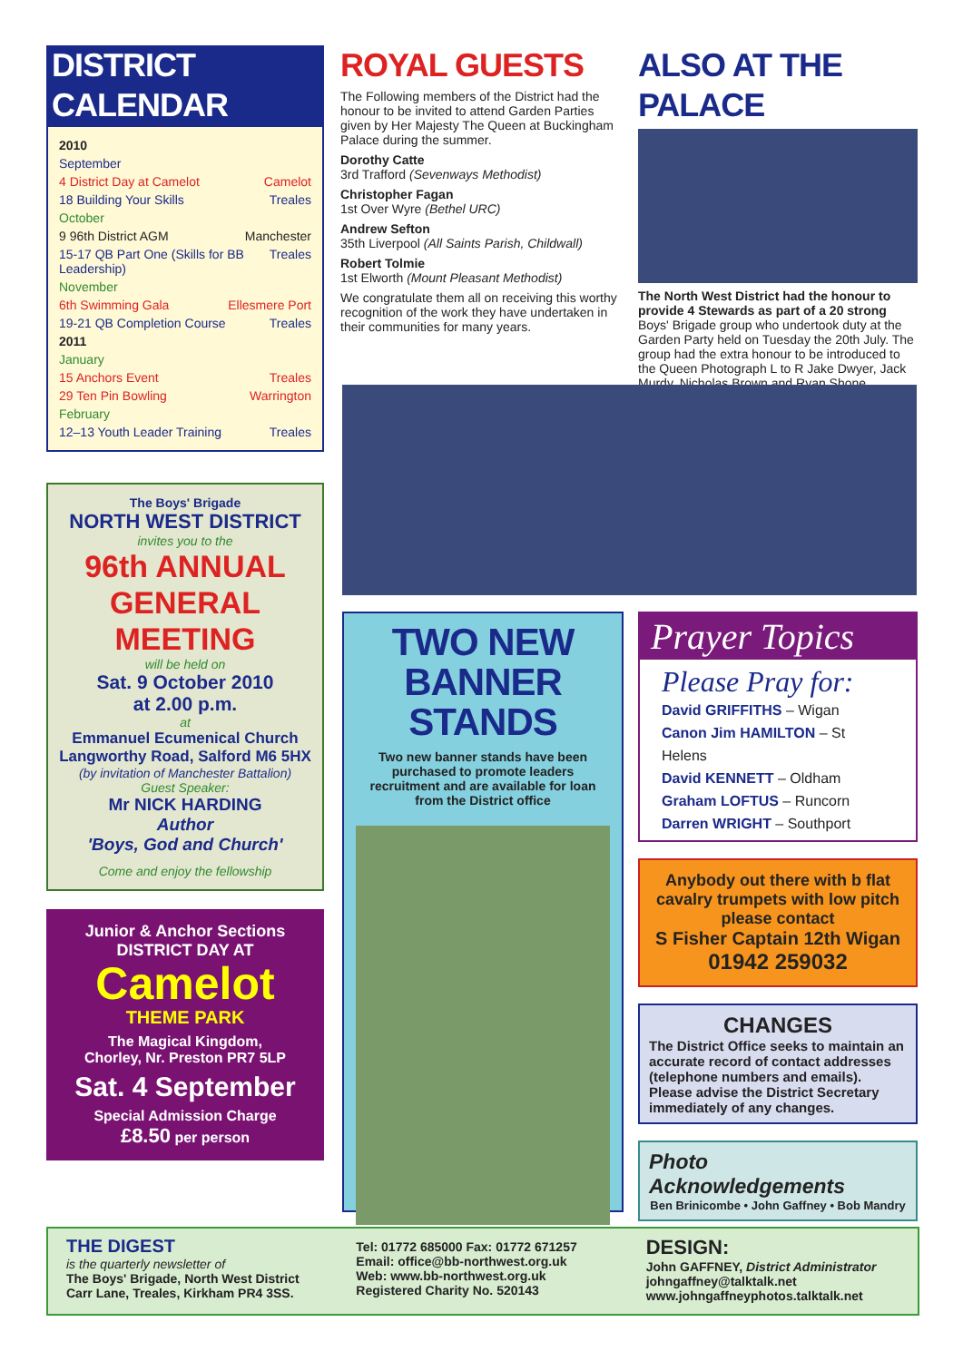DISTRICT CALENDAR
2010
September
4 District Day at Camelot Camelot
18 Building Your Skills Treales
October
9 96th District AGM Manchester
15-17 QB Part One (Skills for BB Leadership) Treales
November
6th Swimming Gala Ellesmere Port
19-21 QB Completion Course Treales
2011
January
15 Anchors Event Treales
29 Ten Pin Bowling Warrington
February
12–13 Youth Leader Training Treales
The Boys' Brigade
NORTH WEST DISTRICT
invites you to the
96th ANNUAL GENERAL MEETING
will be held on
Sat. 9 October 2010
at 2.00 p.m.
at
Emmanuel Ecumenical Church
Langworthy Road, Salford M6 5HX
(by invitation of Manchester Battalion)
Guest Speaker:
Mr NICK HARDING
Author
'Boys, God and Church'
Come and enjoy the fellowship
Junior & Anchor Sections
DISTRICT DAY AT
Camelot
THEME PARK
The Magical Kingdom,
Chorley, Nr. Preston PR7 5LP
Sat. 4 September
Special Admission Charge
£8.50 per person
ROYAL GUESTS
The Following members of the District had the honour to be invited to attend Garden Parties given by Her Majesty The Queen at Buckingham Palace during the summer.
Dorothy Catte
3rd Trafford (Sevenways Methodist)
Christopher Fagan
1st Over Wyre (Bethel URC)
Andrew Sefton
35th Liverpool (All Saints Parish, Childwall)
Robert Tolmie
1st Elworth (Mount Pleasant Methodist)
We congratulate them all on receiving this worthy recognition of the work they have undertaken in their communities for many years.
ALSO AT THE PALACE
The North West District had the honour to provide 4 Stewards as part of a 20 strong Boys' Brigade group who undertook duty at the Garden Party held on Tuesday the 20th July. The group had the extra honour to be introduced to the Queen Photograph L to R Jake Dwyer, Jack Murdy, Nicholas Brown and Ryan Shone.
TWO NEW
BANNER STANDS
Two new banner stands have been purchased to promote leaders recruitment and are available for loan from the District office
Prayer Topics
Please Pray for:
David GRIFFITHS – Wigan
Canon Jim HAMILTON – St Helens
David KENNETT – Oldham
Graham LOFTUS – Runcorn
Darren WRIGHT – Southport
Anybody out there with b flat cavalry trumpets with low pitch please contact
S Fisher Captain 12th Wigan
01942 259032
CHANGES
The District Office seeks to maintain an accurate record of contact addresses (telephone numbers and emails). Please advise the District Secretary immediately of any changes.
Photo Acknowledgements
Ben Brinicombe • John Gaffney • Bob Mandry
THE DIGEST
is the quarterly newsletter of
The Boys' Brigade, North West District
Carr Lane, Treales, Kirkham PR4 3SS.
Tel: 01772 685000 Fax: 01772 671257
Email: office@bb-northwest.org.uk
Web: www.bb-northwest.org.uk
Registered Charity No. 520143
DESIGN:
John GAFFNEY, District Administrator
johngaffney@talktalk.net
www.johngaffneyphotos.talktalk.net